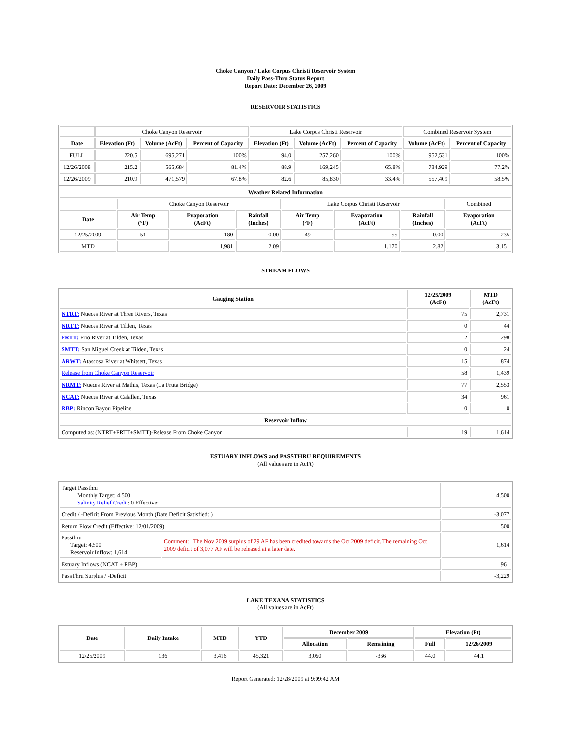Choke Canyon / Lake Corpus Christi Reservoir System
Daily Pass-Thru Status Report
Report Date: December 26, 2009
RESERVOIR STATISTICS
| | Choke Canyon Reservoir | | | Lake Corpus Christi Reservoir | | | Combined Reservoir System | |
| Date | Elevation (Ft) | Volume (AcFt) | Percent of Capacity | Elevation (Ft) | Volume (AcFt) | Percent of Capacity | Volume (AcFt) | Percent of Capacity |
| FULL | 220.5 | 695,271 | 100% | 94.0 | 257,260 | 100% | 952,531 | 100% |
| 12/26/2008 | 215.2 | 565,684 | 81.4% | 88.9 | 169,245 | 65.8% | 734,929 | 77.2% |
| 12/26/2009 | 210.9 | 471,579 | 67.8% | 82.6 | 85,830 | 33.4% | 557,409 | 58.5% |
| Weather Related Information | | | | | | | |
| --- | --- | --- | --- | --- | --- | --- | --- |
| | Choke Canyon Reservoir | | | Lake Corpus Christi Reservoir | | | Combined |
| Date | Air Temp (°F) | Evaporation (AcFt) | Rainfall (Inches) | Air Temp (°F) | Evaporation (AcFt) | Rainfall (Inches) | Evaporation (AcFt) |
| 12/25/2009 | 51 | 180 | 0.00 | 49 | 55 | 0.00 | 235 |
| MTD | | 1,981 | 2.09 | | 1,170 | 2.82 | 3,151 |
STREAM FLOWS
| Gauging Station | 12/25/2009 (AcFt) | MTD (AcFt) |
| --- | --- | --- |
| NTRT: Nueces River at Three Rivers, Texas | 75 | 2,731 |
| NRTT: Nueces River at Tilden, Texas | 0 | 44 |
| FRTT: Frio River at Tilden, Texas | 2 | 298 |
| SMTT: San Miguel Creek at Tilden, Texas | 0 | 24 |
| ARWT: Atascosa River at Whitsett, Texas | 15 | 874 |
| Release from Choke Canyon Reservoir | 58 | 1,439 |
| NRMT: Nueces River at Mathis, Texas (La Fruta Bridge) | 77 | 2,553 |
| NCAT: Nueces River at Calallen, Texas | 34 | 961 |
| RBP: Rincon Bayou Pipeline | 0 | 0 |
| Reservoir Inflow | | |
| Computed as: (NTRT+FRTT+SMTT)-Release From Choke Canyon | 19 | 1,614 |
ESTUARY INFLOWS and PASSTHRU REQUIREMENTS
(All values are in AcFt)
| Target Passthru Monthly Target: 4,500 Salinity Relief Credit : 0 Effective: | | 4,500 |
| Credit / -Deficit From Previous Month (Date Deficit Satisfied: ) | | -3,077 |
| Return Flow Credit (Effective: 12/01/2009) | | 500 |
| Passthru Target: 4,500 Reservoir Inflow: 1,614 | Comment: The Nov 2009 surplus of 29 AF has been credited towards the Oct 2009 deficit. The remaining Oct 2009 deficit of 3,077 AF will be released at a later date. | 1,614 |
| Estuary Inflows (NCAT + RBP) | | 961 |
| PassThru Surplus / -Deficit: | | -3,229 |
LAKE TEXANA STATISTICS
(All values are in AcFt)
| Date | Daily Intake | MTD | YTD | December 2009 | | Elevation (Ft) | |
| --- | --- | --- | --- | --- | --- | --- | --- |
| | | | | Allocation | Remaining | Full | 12/26/2009 |
| 12/25/2009 | 136 | 3,416 | 45,321 | 3,050 | -366 | 44.0 | 44.1 |
Report Generated: 12/28/2009 at 9:09:42 AM